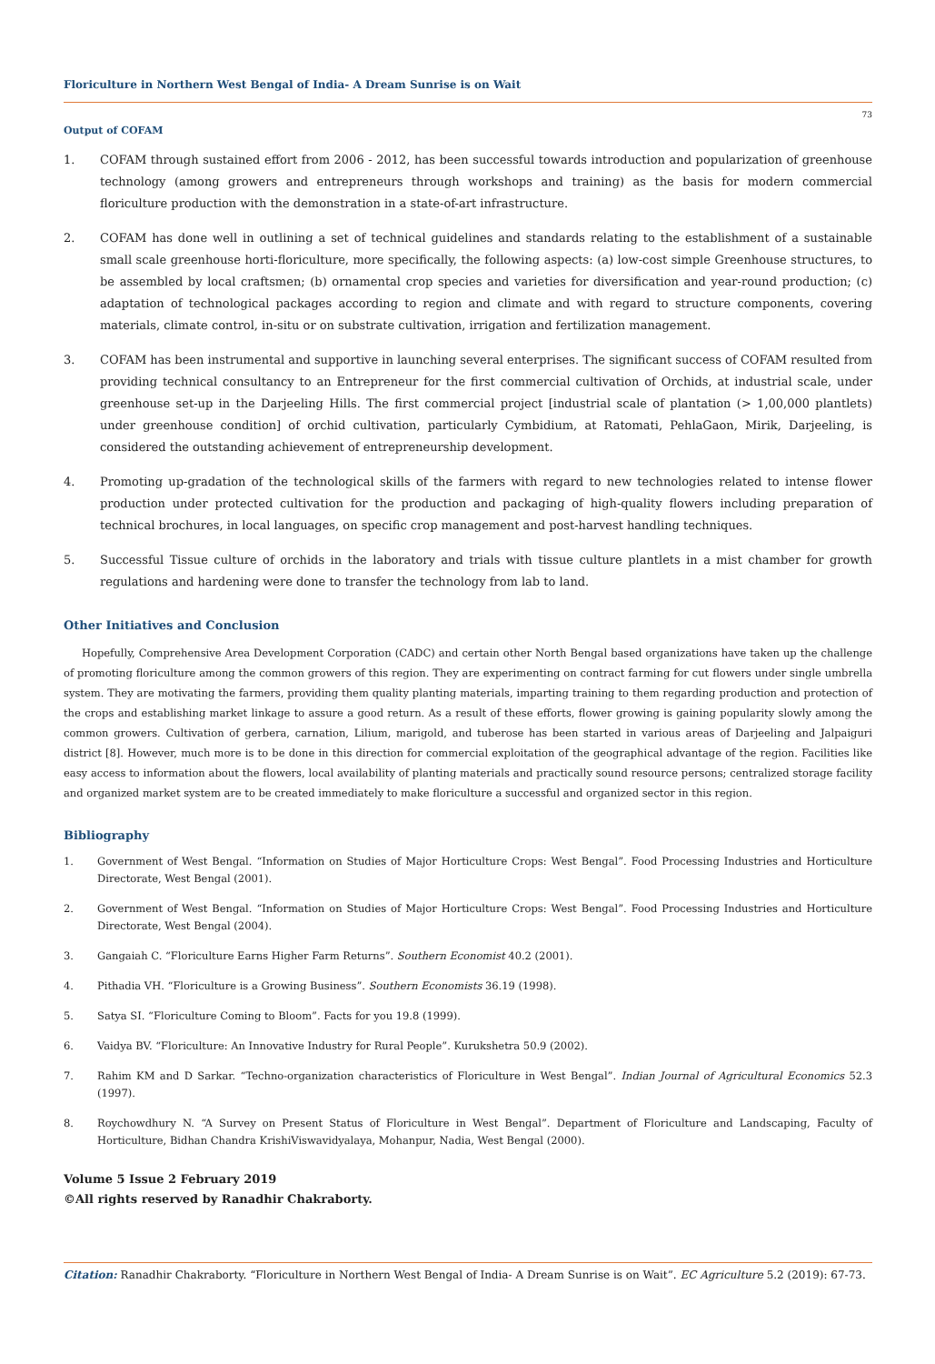Floriculture in Northern West Bengal of India- A Dream Sunrise is on Wait
73
Output of COFAM
1. COFAM through sustained effort from 2006 - 2012, has been successful towards introduction and popularization of greenhouse technology (among growers and entrepreneurs through workshops and training) as the basis for modern commercial floriculture production with the demonstration in a state-of-art infrastructure.
2. COFAM has done well in outlining a set of technical guidelines and standards relating to the establishment of a sustainable small scale greenhouse horti-floriculture, more specifically, the following aspects: (a) low-cost simple Greenhouse structures, to be assembled by local craftsmen; (b) ornamental crop species and varieties for diversification and year-round production; (c) adaptation of technological packages according to region and climate and with regard to structure components, covering materials, climate control, in-situ or on substrate cultivation, irrigation and fertilization management.
3. COFAM has been instrumental and supportive in launching several enterprises. The significant success of COFAM resulted from providing technical consultancy to an Entrepreneur for the first commercial cultivation of Orchids, at industrial scale, under greenhouse set-up in the Darjeeling Hills. The first commercial project [industrial scale of plantation (> 1,00,000 plantlets) under greenhouse condition] of orchid cultivation, particularly Cymbidium, at Ratomati, PehlaGaon, Mirik, Darjeeling, is considered the outstanding achievement of entrepreneurship development.
4. Promoting up-gradation of the technological skills of the farmers with regard to new technologies related to intense flower production under protected cultivation for the production and packaging of high-quality flowers including preparation of technical brochures, in local languages, on specific crop management and post-harvest handling techniques.
5. Successful Tissue culture of orchids in the laboratory and trials with tissue culture plantlets in a mist chamber for growth regulations and hardening were done to transfer the technology from lab to land.
Other Initiatives and Conclusion
Hopefully, Comprehensive Area Development Corporation (CADC) and certain other North Bengal based organizations have taken up the challenge of promoting floriculture among the common growers of this region. They are experimenting on contract farming for cut flowers under single umbrella system. They are motivating the farmers, providing them quality planting materials, imparting training to them regarding production and protection of the crops and establishing market linkage to assure a good return. As a result of these efforts, flower growing is gaining popularity slowly among the common growers. Cultivation of gerbera, carnation, Lilium, marigold, and tuberose has been started in various areas of Darjeeling and Jalpaiguri district [8]. However, much more is to be done in this direction for commercial exploitation of the geographical advantage of the region. Facilities like easy access to information about the flowers, local availability of planting materials and practically sound resource persons; centralized storage facility and organized market system are to be created immediately to make floriculture a successful and organized sector in this region.
Bibliography
1. Government of West Bengal. “Information on Studies of Major Horticulture Crops: West Bengal”. Food Processing Industries and Horticulture Directorate, West Bengal (2001).
2. Government of West Bengal. “Information on Studies of Major Horticulture Crops: West Bengal”. Food Processing Industries and Horticulture Directorate, West Bengal (2004).
3. Gangaiah C. “Floriculture Earns Higher Farm Returns”. Southern Economist 40.2 (2001).
4. Pithadia VH. “Floriculture is a Growing Business”. Southern Economists 36.19 (1998).
5. Satya SI. “Floriculture Coming to Bloom”. Facts for you 19.8 (1999).
6. Vaidya BV. “Floriculture: An Innovative Industry for Rural People”. Kurukshetra 50.9 (2002).
7. Rahim KM and D Sarkar. “Techno-organization characteristics of Floriculture in West Bengal”. Indian Journal of Agricultural Economics 52.3 (1997).
8. Roychowdhury N. “A Survey on Present Status of Floriculture in West Bengal”. Department of Floriculture and Landscaping, Faculty of Horticulture, Bidhan Chandra KrishiViswavidyalaya, Mohanpur, Nadia, West Bengal (2000).
Volume 5 Issue 2 February 2019
©All rights reserved by Ranadhir Chakraborty.
Citation: Ranadhir Chakraborty. “Floriculture in Northern West Bengal of India- A Dream Sunrise is on Wait”. EC Agriculture 5.2 (2019): 67-73.